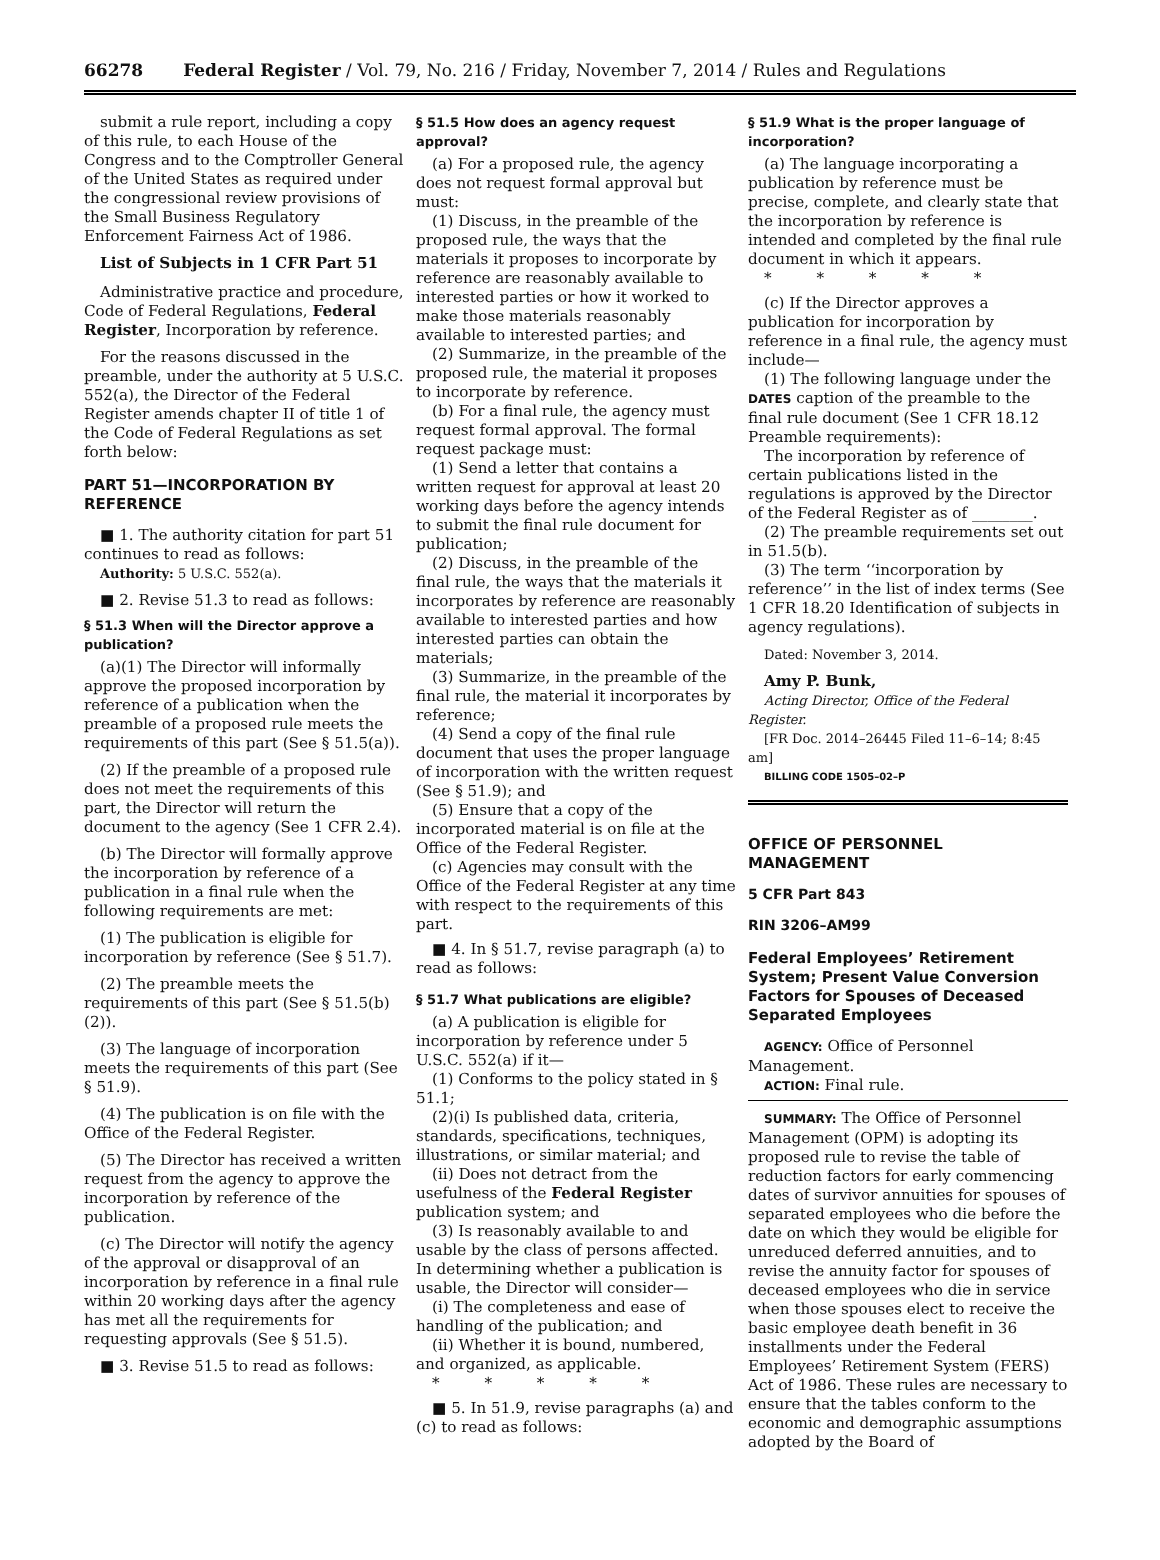66278 Federal Register / Vol. 79, No. 216 / Friday, November 7, 2014 / Rules and Regulations
submit a rule report, including a copy of this rule, to each House of the Congress and to the Comptroller General of the United States as required under the congressional review provisions of the Small Business Regulatory Enforcement Fairness Act of 1986.
List of Subjects in 1 CFR Part 51
Administrative practice and procedure, Code of Federal Regulations, Federal Register, Incorporation by reference.
For the reasons discussed in the preamble, under the authority at 5 U.S.C. 552(a), the Director of the Federal Register amends chapter II of title 1 of the Code of Federal Regulations as set forth below:
PART 51—INCORPORATION BY REFERENCE
■ 1. The authority citation for part 51 continues to read as follows:
Authority: 5 U.S.C. 552(a).
■ 2. Revise 51.3 to read as follows:
§ 51.3 When will the Director approve a publication?
(a)(1) The Director will informally approve the proposed incorporation by reference of a publication when the preamble of a proposed rule meets the requirements of this part (See § 51.5(a)).
(2) If the preamble of a proposed rule does not meet the requirements of this part, the Director will return the document to the agency (See 1 CFR 2.4).
(b) The Director will formally approve the incorporation by reference of a publication in a final rule when the following requirements are met:
(1) The publication is eligible for incorporation by reference (See § 51.7).
(2) The preamble meets the requirements of this part (See § 51.5(b)(2)).
(3) The language of incorporation meets the requirements of this part (See § 51.9).
(4) The publication is on file with the Office of the Federal Register.
(5) The Director has received a written request from the agency to approve the incorporation by reference of the publication.
(c) The Director will notify the agency of the approval or disapproval of an incorporation by reference in a final rule within 20 working days after the agency has met all the requirements for requesting approvals (See § 51.5).
■ 3. Revise 51.5 to read as follows:
§ 51.5 How does an agency request approval?
(a) For a proposed rule, the agency does not request formal approval but must:
(1) Discuss, in the preamble of the proposed rule, the ways that the materials it proposes to incorporate by reference are reasonably available to interested parties or how it worked to make those materials reasonably available to interested parties; and
(2) Summarize, in the preamble of the proposed rule, the material it proposes to incorporate by reference.
(b) For a final rule, the agency must request formal approval. The formal request package must:
(1) Send a letter that contains a written request for approval at least 20 working days before the agency intends to submit the final rule document for publication;
(2) Discuss, in the preamble of the final rule, the ways that the materials it incorporates by reference are reasonably available to interested parties and how interested parties can obtain the materials;
(3) Summarize, in the preamble of the final rule, the material it incorporates by reference;
(4) Send a copy of the final rule document that uses the proper language of incorporation with the written request (See § 51.9); and
(5) Ensure that a copy of the incorporated material is on file at the Office of the Federal Register.
(c) Agencies may consult with the Office of the Federal Register at any time with respect to the requirements of this part.
■ 4. In § 51.7, revise paragraph (a) to read as follows:
§ 51.7 What publications are eligible?
(a) A publication is eligible for incorporation by reference under 5 U.S.C. 552(a) if it—
(1) Conforms to the policy stated in § 51.1;
(2)(i) Is published data, criteria, standards, specifications, techniques, illustrations, or similar material; and
(ii) Does not detract from the usefulness of the Federal Register publication system; and
(3) Is reasonably available to and usable by the class of persons affected. In determining whether a publication is usable, the Director will consider—
(i) The completeness and ease of handling of the publication; and
(ii) Whether it is bound, numbered, and organized, as applicable.
* * * * *
■ 5. In 51.9, revise paragraphs (a) and (c) to read as follows:
§ 51.9 What is the proper language of incorporation?
(a) The language incorporating a publication by reference must be precise, complete, and clearly state that the incorporation by reference is intended and completed by the final rule document in which it appears.
* * * * *
(c) If the Director approves a publication for incorporation by reference in a final rule, the agency must include—
(1) The following language under the DATES caption of the preamble to the final rule document (See 1 CFR 18.12 Preamble requirements):
The incorporation by reference of certain publications listed in the regulations is approved by the Director of the Federal Register as of ________.
(2) The preamble requirements set out in 51.5(b).
(3) The term ‘‘incorporation by reference’’ in the list of index terms (See 1 CFR 18.20 Identification of subjects in agency regulations).
Dated: November 3, 2014.
Amy P. Bunk,
Acting Director, Office of the Federal Register.
[FR Doc. 2014–26445 Filed 11–6–14; 8:45 am]
BILLING CODE 1505–02–P
OFFICE OF PERSONNEL MANAGEMENT
5 CFR Part 843
RIN 3206–AM99
Federal Employees’ Retirement System; Present Value Conversion Factors for Spouses of Deceased Separated Employees
AGENCY: Office of Personnel Management.
ACTION: Final rule.
SUMMARY: The Office of Personnel Management (OPM) is adopting its proposed rule to revise the table of reduction factors for early commencing dates of survivor annuities for spouses of separated employees who die before the date on which they would be eligible for unreduced deferred annuities, and to revise the annuity factor for spouses of deceased employees who die in service when those spouses elect to receive the basic employee death benefit in 36 installments under the Federal Employees’ Retirement System (FERS) Act of 1986. These rules are necessary to ensure that the tables conform to the economic and demographic assumptions adopted by the Board of